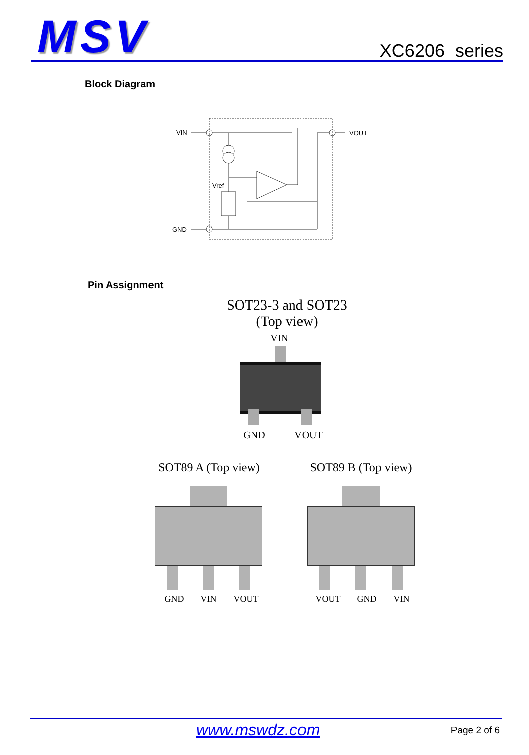MSV XC6206 series
Block Diagram
VIN
GND
VOUT
Vref
Pin Assignment
SOT23-3 and SOT23
(Top view)
VIN
GND VOUT
SOT89 A (Top view)
SOT89 B (Top view)
GND VIN VOUT VOUT GND VIN
www.mswdz.com Page 2 of 6